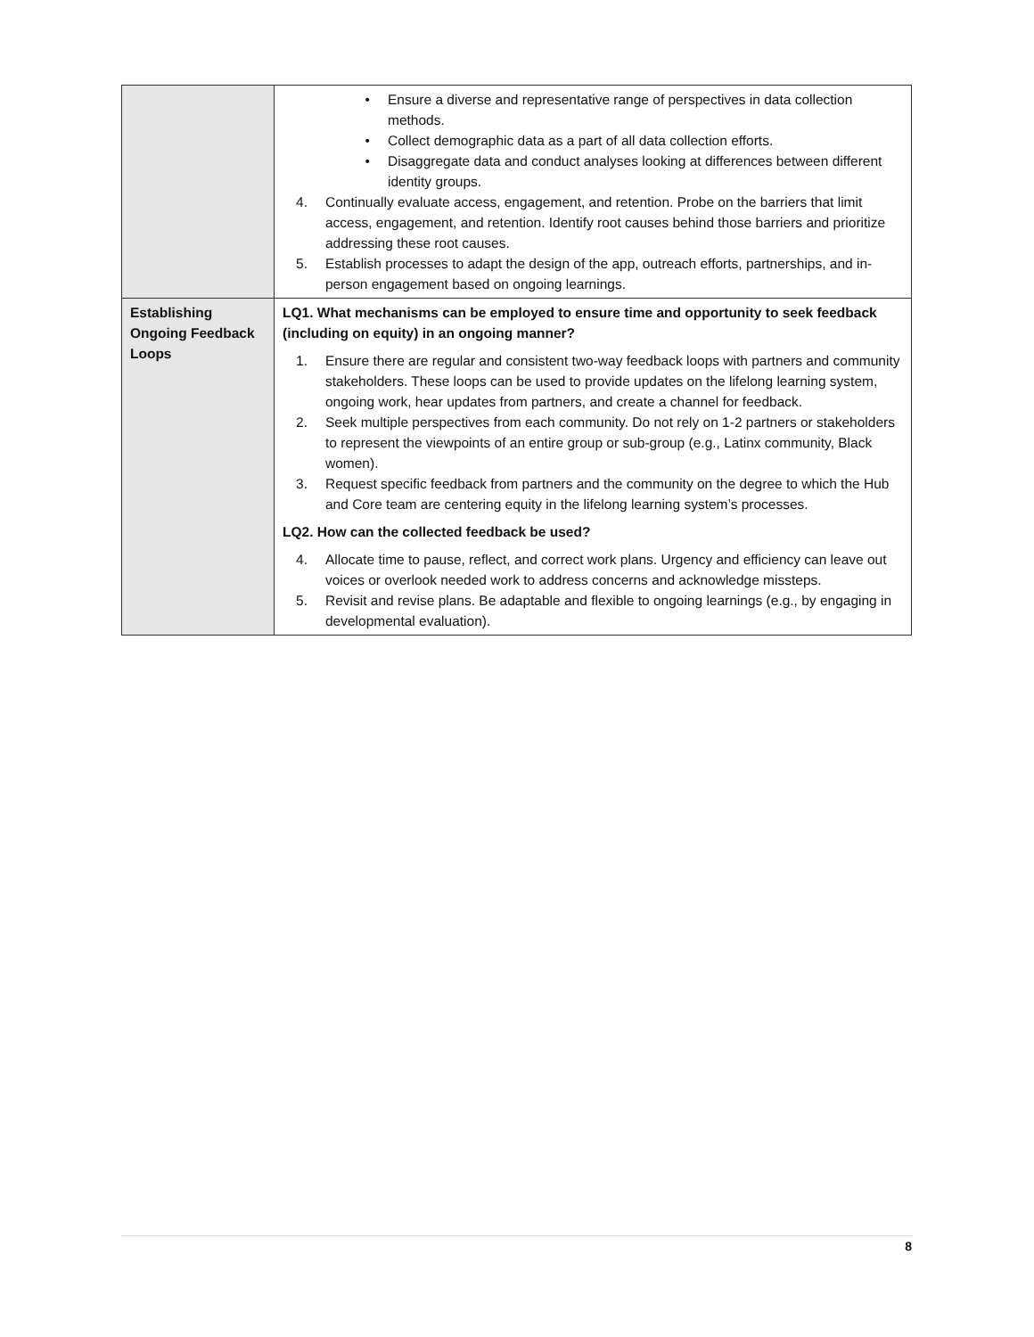| | • Ensure a diverse and representative range of perspectives in data collection methods. • Collect demographic data as a part of all data collection efforts. • Disaggregate data and conduct analyses looking at differences between different identity groups. 4. Continually evaluate access, engagement, and retention. Probe on the barriers that limit access, engagement, and retention. Identify root causes behind those barriers and prioritize addressing these root causes. 5. Establish processes to adapt the design of the app, outreach efforts, partnerships, and in-person engagement based on ongoing learnings. |
| Establishing Ongoing Feedback Loops | LQ1. What mechanisms can be employed to ensure time and opportunity to seek feedback (including on equity) in an ongoing manner? 1. Ensure there are regular and consistent two-way feedback loops with partners and community stakeholders. These loops can be used to provide updates on the lifelong learning system, ongoing work, hear updates from partners, and create a channel for feedback. 2. Seek multiple perspectives from each community. Do not rely on 1-2 partners or stakeholders to represent the viewpoints of an entire group or sub-group (e.g., Latinx community, Black women). 3. Request specific feedback from partners and the community on the degree to which the Hub and Core team are centering equity in the lifelong learning system’s processes. LQ2. How can the collected feedback be used? 4. Allocate time to pause, reflect, and correct work plans. Urgency and efficiency can leave out voices or overlook needed work to address concerns and acknowledge missteps. 5. Revisit and revise plans. Be adaptable and flexible to ongoing learnings (e.g., by engaging in developmental evaluation). |
8